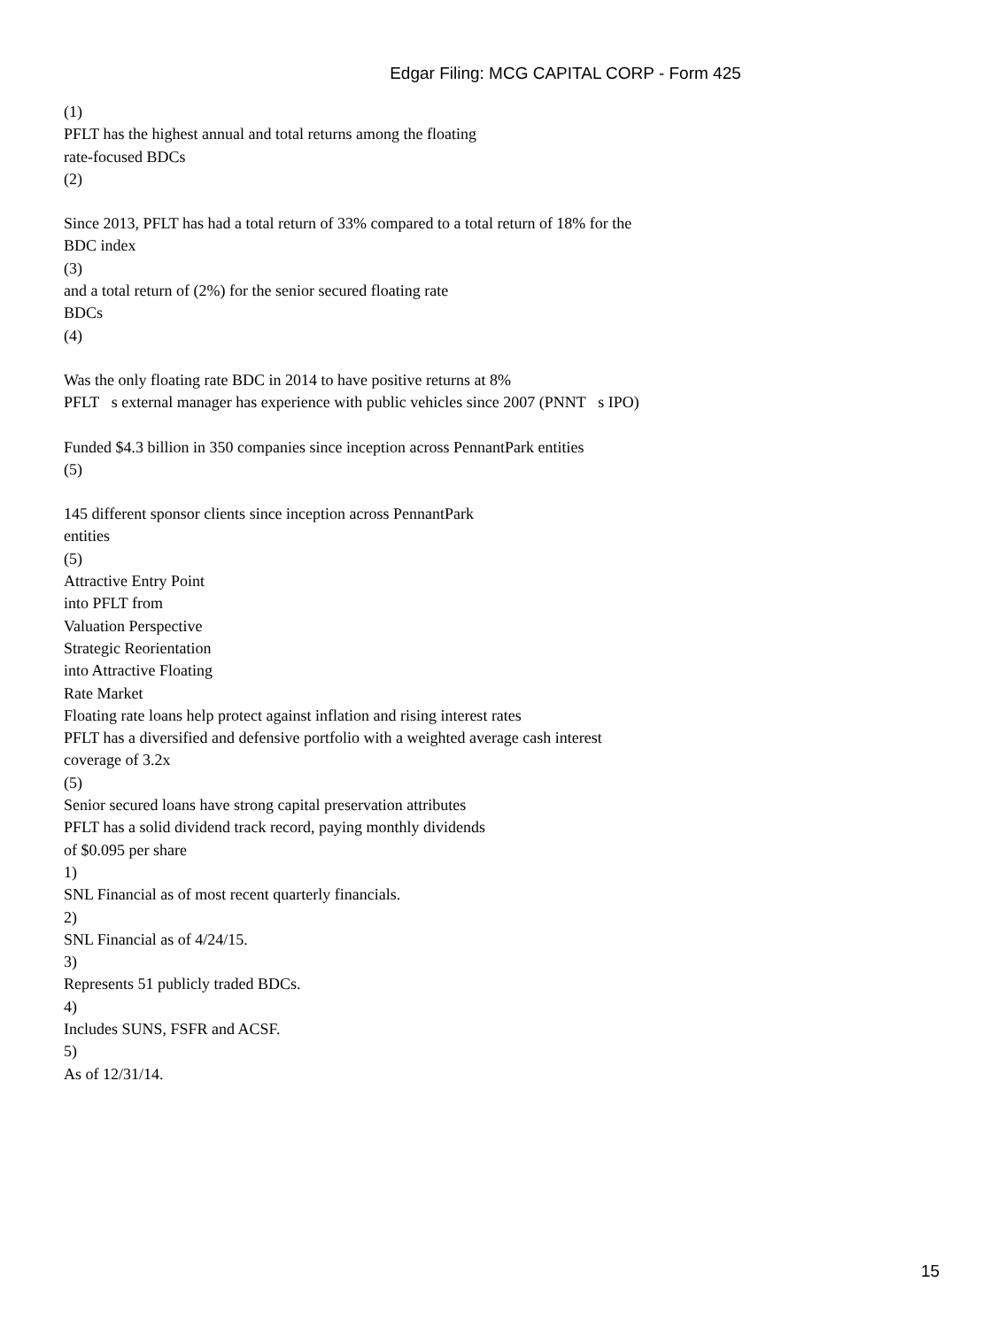Edgar Filing: MCG CAPITAL CORP - Form 425
(1)
PFLT has the highest annual and total returns among the floating
rate-focused BDCs
(2)
Since 2013, PFLT has had a total return of 33% compared to a total return of 18% for the
BDC index
(3)
and a total return of (2%) for the senior secured floating rate
BDCs
(4)
Was the only floating rate BDC in 2014 to have positive returns at 8%
PFLT s external manager has experience with public vehicles since 2007 (PNNT s IPO)
Funded $4.3 billion in 350 companies since inception across PennantPark entities
(5)
145 different sponsor clients since inception across PennantPark
entities
(5)
Attractive Entry Point
into PFLT from
Valuation Perspective
Strategic Reorientation
into Attractive Floating
Rate Market
Floating rate loans help protect against inflation and rising interest rates
PFLT has a diversified and defensive portfolio with a weighted average cash interest
coverage of 3.2x
(5)
Senior secured loans have strong capital preservation attributes
PFLT has a solid dividend track record, paying monthly dividends
of $0.095 per share
1)
SNL Financial as of most recent quarterly financials.
2)
SNL Financial as of 4/24/15.
3)
Represents 51 publicly traded BDCs.
4)
Includes SUNS, FSFR and ACSF.
5)
As of 12/31/14.
15